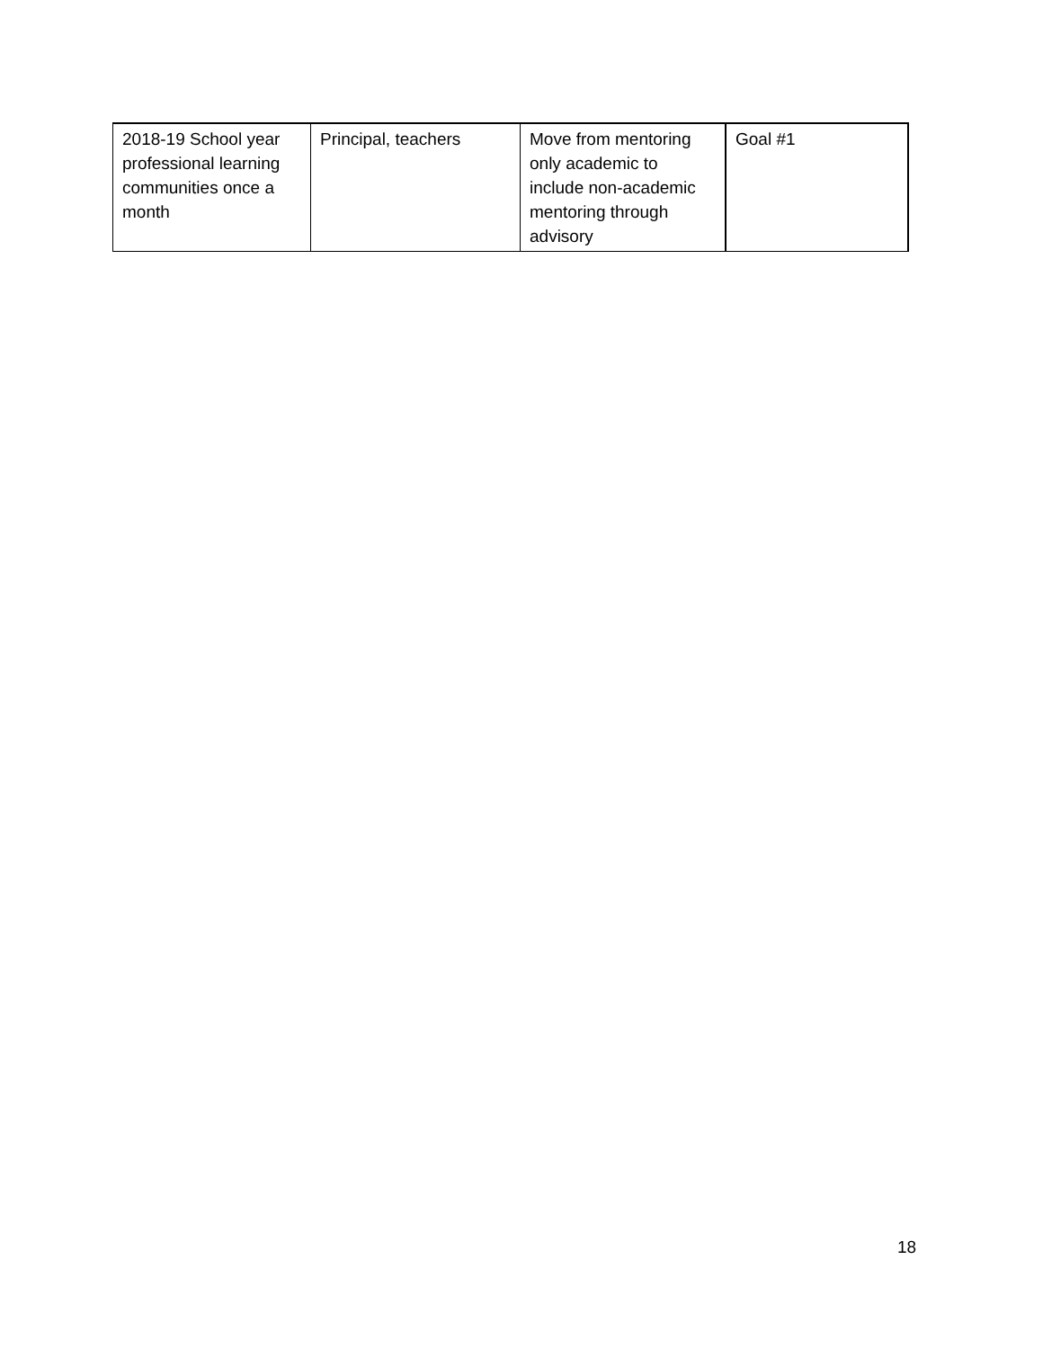| 2018-19 School year professional learning communities once a month | Principal, teachers | Move from mentoring only academic to include non-academic mentoring through advisory | Goal #1 |
18